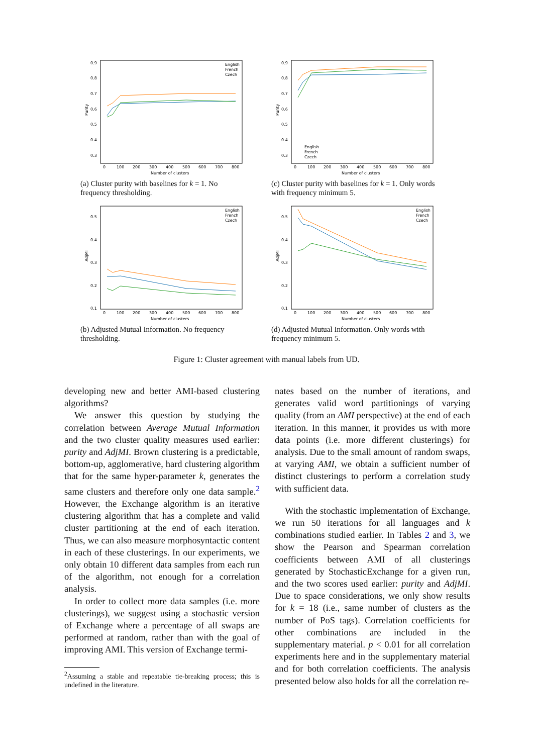0.9
0.8
0.7
0.6
0.5
0.4
0.3
0
100
200
300
400
500
600
700
800
Number of clusters
Purity
English
French
Czech
(a) Cluster purity with baselines for k = 1. No frequency thresholding.
0.9
0.8
0.7
0.6
0.5
0.4
0.3
0
100
200
300
400
500
600
700
800
Number of clusters
Purity
English
French
Czech
(c) Cluster purity with baselines for k = 1. Only words with frequency minimum 5.
0.5
0.4
0.3
0.2
0.1
0
100
200
300
400
500
600
700
800
Number of clusters
AdjMI
English
French
Czech
(b) Adjusted Mutual Information. No frequency thresholding.
0.5
0.4
0.3
0.2
0.1
0
100
200
300
400
500
600
700
800
Number of clusters
AdjMI
English
French
Czech
(d) Adjusted Mutual Information. Only words with frequency minimum 5.
Figure 1: Cluster agreement with manual labels from UD.
developing new and better AMI-based clustering algorithms?
We answer this question by studying the correlation between Average Mutual Information and the two cluster quality measures used earlier: purity and AdjMI. Brown clustering is a predictable, bottom-up, agglomerative, hard clustering algorithm that for the same hyper-parameter k, generates the same clusters and therefore only one data sample.<sup>2</sup> However, the Exchange algorithm is an iterative clustering algorithm that has a complete and valid cluster partitioning at the end of each iteration. Thus, we can also measure morphosyntactic content in each of these clusterings. In our experiments, we only obtain 10 different data samples from each run of the algorithm, not enough for a correlation analysis.
In order to collect more data samples (i.e. more clusterings), we suggest using a stochastic version of Exchange where a percentage of all swaps are performed at random, rather than with the goal of improving AMI. This version of Exchange termi-
<sup>2</sup> Assuming a stable and repeatable tie-breaking process; this is undefined in the literature.
nates based on the number of iterations, and generates valid word partitionings of varying quality (from an AMI perspective) at the end of each iteration. In this manner, it provides us with more data points (i.e. more different clusterings) for analysis. Due to the small amount of random swaps, at varying AMI, we obtain a sufficient number of distinct clusterings to perform a correlation study with sufficient data.
With the stochastic implementation of Exchange, we run 50 iterations for all languages and k combinations studied earlier. In Tables 2 and 3, we show the Pearson and Spearman correlation coefficients between AMI of all clusterings generated by StochasticExchange for a given run, and the two scores used earlier: purity and AdjMI. Due to space considerations, we only show results for k = 18 (i.e., same number of clusters as the number of PoS tags). Correlation coefficients for other combinations are included in the supplementary material. p < 0.01 for all correlation experiments here and in the supplementary material and for both correlation coefficients. The analysis presented below also holds for all the correlation re-